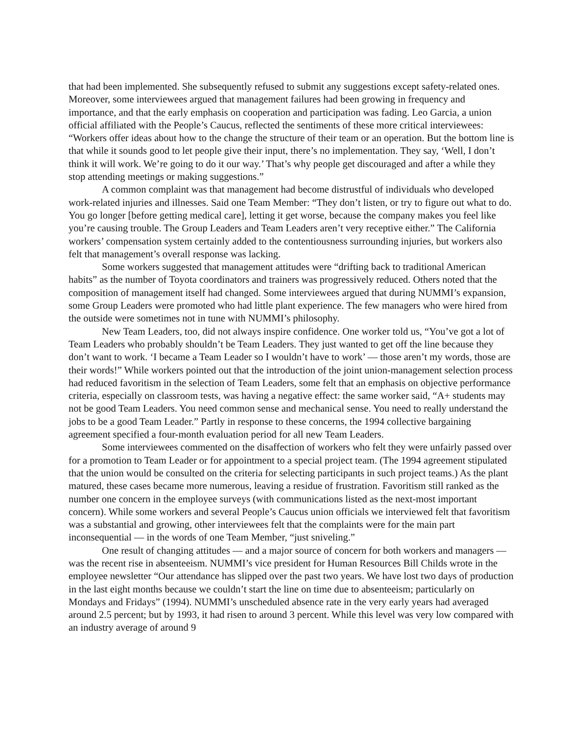that had been implemented. She subsequently refused to submit any suggestions except safety-related ones. Moreover, some interviewees argued that management failures had been growing in frequency and importance, and that the early emphasis on cooperation and participation was fading. Leo Garcia, a union official affiliated with the People’s Caucus, reflected the sentiments of these more critical interviewees:
“Workers offer ideas about how to the change the structure of their team or an operation. But the bottom line is that while it sounds good to let people give their input, there’s no implementation. They say, ‘Well, I don’t think it will work. We’re going to do it our way.’ That’s why people get discouraged and after a while they stop attending meetings or making suggestions.”
A common complaint was that management had become distrustful of individuals who developed work-related injuries and illnesses. Said one Team Member: “They don’t listen, or try to figure out what to do. You go longer [before getting medical care], letting it get worse, because the company makes you feel like you’re causing trouble. The Group Leaders and Team Leaders aren’t very receptive either.” The California workers’ compensation system certainly added to the contentiousness surrounding injuries, but workers also felt that management’s overall response was lacking.
Some workers suggested that management attitudes were “drifting back to traditional American habits” as the number of Toyota coordinators and trainers was progressively reduced. Others noted that the composition of management itself had changed. Some interviewees argued that during NUMMI’s expansion, some Group Leaders were promoted who had little plant experience. The few managers who were hired from the outside were sometimes not in tune with NUMMI’s philosophy.
New Team Leaders, too, did not always inspire confidence. One worker told us, “You’ve got a lot of Team Leaders who probably shouldn’t be Team Leaders. They just wanted to get off the line because they don’t want to work. ‘I became a Team Leader so I wouldn’t have to work’ — those aren’t my words, those are their words!” While workers pointed out that the introduction of the joint union-management selection process had reduced favoritism in the selection of Team Leaders, some felt that an emphasis on objective performance criteria, especially on classroom tests, was having a negative effect: the same worker said, “A+ students may not be good Team Leaders. You need common sense and mechanical sense. You need to really understand the jobs to be a good Team Leader.” Partly in response to these concerns, the 1994 collective bargaining agreement specified a four-month evaluation period for all new Team Leaders.
Some interviewees commented on the disaffection of workers who felt they were unfairly passed over for a promotion to Team Leader or for appointment to a special project team. (The 1994 agreement stipulated that the union would be consulted on the criteria for selecting participants in such project teams.) As the plant matured, these cases became more numerous, leaving a residue of frustration. Favoritism still ranked as the number one concern in the employee surveys (with communications listed as the next-most important concern). While some workers and several People’s Caucus union officials we interviewed felt that favoritism was a substantial and growing, other interviewees felt that the complaints were for the main part inconsequential — in the words of one Team Member, “just sniveling.”
One result of changing attitudes — and a major source of concern for both workers and managers — was the recent rise in absenteeism. NUMMI’s vice president for Human Resources Bill Childs wrote in the employee newsletter “Our attendance has slipped over the past two years. We have lost two days of production in the last eight months because we couldn’t start the line on time due to absenteeism; particularly on Mondays and Fridays” (1994). NUMMI’s unscheduled absence rate in the very early years had averaged around 2.5 percent; but by 1993, it had risen to around 3 percent. While this level was very low compared with an industry average of around 9